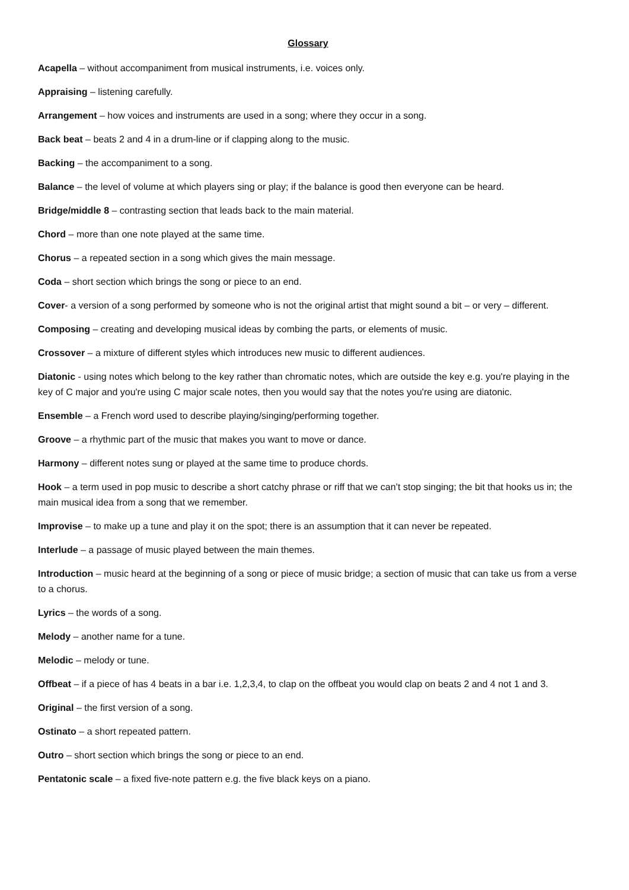Glossary
Acapella – without accompaniment from musical instruments, i.e. voices only.
Appraising – listening carefully.
Arrangement – how voices and instruments are used in a song; where they occur in a song.
Back beat – beats 2 and 4 in a drum-line or if clapping along to the music.
Backing – the accompaniment to a song.
Balance – the level of volume at which players sing or play; if the balance is good then everyone can be heard.
Bridge/middle 8 – contrasting section that leads back to the main material.
Chord – more than one note played at the same time.
Chorus – a repeated section in a song which gives the main message.
Coda – short section which brings the song or piece to an end.
Cover- a version of a song performed by someone who is not the original artist that might sound a bit – or very – different.
Composing – creating and developing musical ideas by combing the parts, or elements of music.
Crossover – a mixture of different styles which introduces new music to different audiences.
Diatonic - using notes which belong to the key rather than chromatic notes, which are outside the key e.g. you're playing in the key of C major and you're using C major scale notes, then you would say that the notes you're using are diatonic.
Ensemble – a French word used to describe playing/singing/performing together.
Groove – a rhythmic part of the music that makes you want to move or dance.
Harmony – different notes sung or played at the same time to produce chords.
Hook – a term used in pop music to describe a short catchy phrase or riff that we can’t stop singing; the bit that hooks us in; the main musical idea from a song that we remember.
Improvise – to make up a tune and play it on the spot; there is an assumption that it can never be repeated.
Interlude – a passage of music played between the main themes.
Introduction – music heard at the beginning of a song or piece of music bridge; a section of music that can take us from a verse to a chorus.
Lyrics – the words of a song.
Melody – another name for a tune.
Melodic – melody or tune.
Offbeat – if a piece of has 4 beats in a bar i.e. 1,2,3,4, to clap on the offbeat you would clap on beats 2 and 4 not 1 and 3.
Original – the first version of a song.
Ostinato – a short repeated pattern.
Outro – short section which brings the song or piece to an end.
Pentatonic scale – a fixed five-note pattern e.g. the five black keys on a piano.